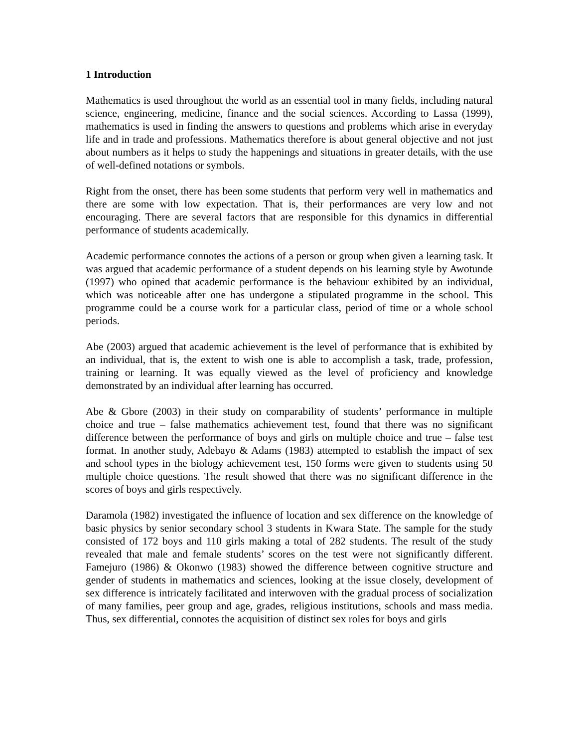1 Introduction
Mathematics is used throughout the world as an essential tool in many fields, including natural science, engineering, medicine, finance and the social sciences. According to Lassa (1999), mathematics is used in finding the answers to questions and problems which arise in everyday life and in trade and professions. Mathematics therefore is about general objective and not just about numbers as it helps to study the happenings and situations in greater details, with the use of well-defined notations or symbols.
Right from the onset, there has been some students that perform very well in mathematics and there are some with low expectation. That is, their performances are very low and not encouraging. There are several factors that are responsible for this dynamics in differential performance of students academically.
Academic performance connotes the actions of a person or group when given a learning task. It was argued that academic performance of a student depends on his learning style by Awotunde (1997) who opined that academic performance is the behaviour exhibited by an individual, which was noticeable after one has undergone a stipulated programme in the school. This programme could be a course work for a particular class, period of time or a whole school periods.
Abe (2003) argued that academic achievement is the level of performance that is exhibited by an individual, that is, the extent to wish one is able to accomplish a task, trade, profession, training or learning. It was equally viewed as the level of proficiency and knowledge demonstrated by an individual after learning has occurred.
Abe & Gbore (2003) in their study on comparability of students’ performance in multiple choice and true – false mathematics achievement test, found that there was no significant difference between the performance of boys and girls on multiple choice and true – false test format. In another study, Adebayo & Adams (1983) attempted to establish the impact of sex and school types in the biology achievement test, 150 forms were given to students using 50 multiple choice questions. The result showed that there was no significant difference in the scores of boys and girls respectively.
Daramola (1982) investigated the influence of location and sex difference on the knowledge of basic physics by senior secondary school 3 students in Kwara State. The sample for the study consisted of 172 boys and 110 girls making a total of 282 students. The result of the study revealed that male and female students’ scores on the test were not significantly different. Famejuro (1986) & Okonwo (1983) showed the difference between cognitive structure and gender of students in mathematics and sciences, looking at the issue closely, development of sex difference is intricately facilitated and interwoven with the gradual process of socialization of many families, peer group and age, grades, religious institutions, schools and mass media. Thus, sex differential, connotes the acquisition of distinct sex roles for boys and girls